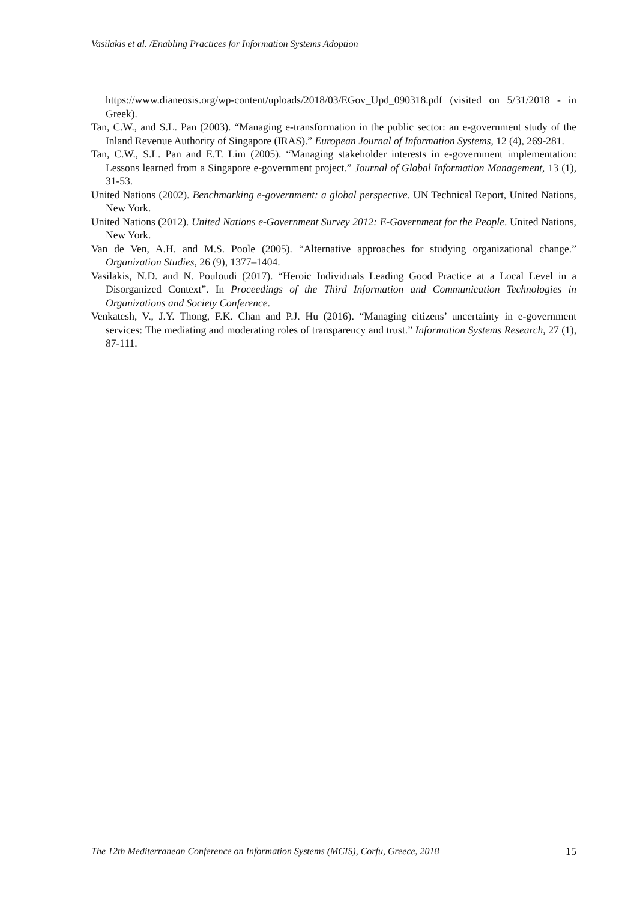Vasilakis et al. /Enabling Practices for Information Systems Adoption
https://www.dianeosis.org/wp-content/uploads/2018/03/EGov_Upd_090318.pdf (visited on 5/31/2018 - in Greek).
Tan, C.W., and S.L. Pan (2003). “Managing e-transformation in the public sector: an e-government study of the Inland Revenue Authority of Singapore (IRAS).” European Journal of Information Systems, 12 (4), 269-281.
Tan, C.W., S.L. Pan and E.T. Lim (2005). “Managing stakeholder interests in e-government implementation: Lessons learned from a Singapore e-government project.” Journal of Global Information Management, 13 (1), 31-53.
United Nations (2002). Benchmarking e-government: a global perspective. UN Technical Report, United Nations, New York.
United Nations (2012). United Nations e-Government Survey 2012: E-Government for the People. United Nations, New York.
Van de Ven, A.H. and M.S. Poole (2005). “Alternative approaches for studying organizational change.” Organization Studies, 26 (9), 1377–1404.
Vasilakis, N.D. and N. Pouloudi (2017). “Heroic Individuals Leading Good Practice at a Local Level in a Disorganized Context”. In Proceedings of the Third Information and Communication Technologies in Organizations and Society Conference.
Venkatesh, V., J.Y. Thong, F.K. Chan and P.J. Hu (2016). “Managing citizens’ uncertainty in e-government services: The mediating and moderating roles of transparency and trust.” Information Systems Research, 27 (1), 87-111.
The 12th Mediterranean Conference on Information Systems (MCIS), Corfu, Greece, 2018 15